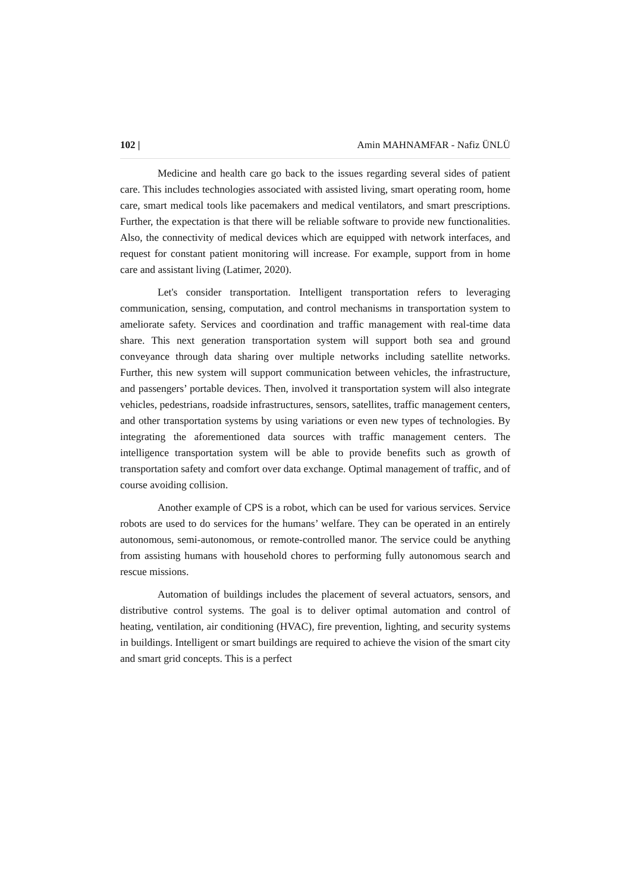102 | Amin MAHNAMFAR - Nafiz ÜNLÜ
Medicine and health care go back to the issues regarding several sides of patient care. This includes technologies associated with assisted living, smart operating room, home care, smart medical tools like pacemakers and medical ventilators, and smart prescriptions. Further, the expectation is that there will be reliable software to provide new functionalities. Also, the connectivity of medical devices which are equipped with network interfaces, and request for constant patient monitoring will increase. For example, support from in home care and assistant living (Latimer, 2020).
Let's consider transportation. Intelligent transportation refers to leveraging communication, sensing, computation, and control mechanisms in transportation system to ameliorate safety. Services and coordination and traffic management with real-time data share. This next generation transportation system will support both sea and ground conveyance through data sharing over multiple networks including satellite networks. Further, this new system will support communication between vehicles, the infrastructure, and passengers’ portable devices. Then, involved it transportation system will also integrate vehicles, pedestrians, roadside infrastructures, sensors, satellites, traffic management centers, and other transportation systems by using variations or even new types of technologies. By integrating the aforementioned data sources with traffic management centers. The intelligence transportation system will be able to provide benefits such as growth of transportation safety and comfort over data exchange. Optimal management of traffic, and of course avoiding collision.
Another example of CPS is a robot, which can be used for various services. Service robots are used to do services for the humans’ welfare. They can be operated in an entirely autonomous, semi-autonomous, or remote-controlled manor. The service could be anything from assisting humans with household chores to performing fully autonomous search and rescue missions.
Automation of buildings includes the placement of several actuators, sensors, and distributive control systems. The goal is to deliver optimal automation and control of heating, ventilation, air conditioning (HVAC), fire prevention, lighting, and security systems in buildings. Intelligent or smart buildings are required to achieve the vision of the smart city and smart grid concepts. This is a perfect